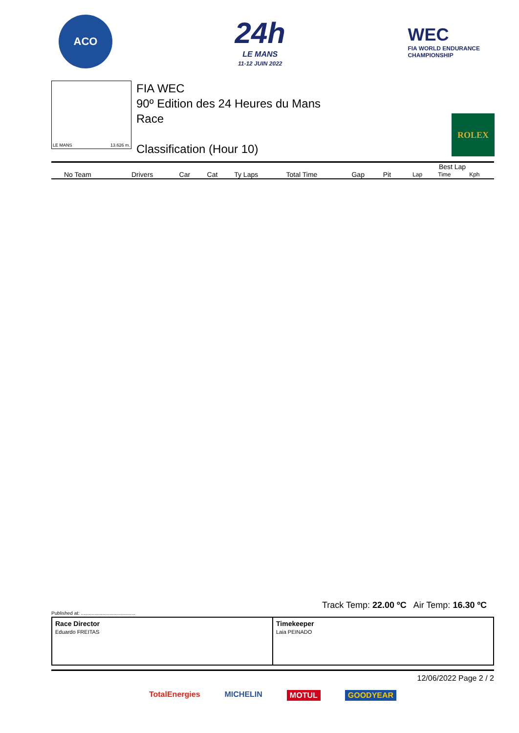ACO
24h
LE MANS
11-12 JUIN 2022
WEC
FIA WORLD ENDURANCE
CHAMPIONSHIP
LE MANS 13.626 m.
FIA WEC
90º Edition des 24 Heures du Mans
Race
Classification (Hour 10)
ROLEX
| | | | | | | | | | Best Lap | | |
| --- | --- | --- | --- | --- | --- | --- | --- | --- | --- | --- | --- |
| No Team | Drivers | Car | Cat | Ty Laps | Total Time | Gap | Pit | | Lap | Time | Kph |
Track Temp: 22.00 ºC Air Temp: 16.30 ºC
Published at: ........................................
Race Director
Eduardo FREITAS
Timekeeper
Laia PEINADO
12/06/2022 Page 2 / 2
TotalEnergies MICHELIN MOTUL GOODYEAR